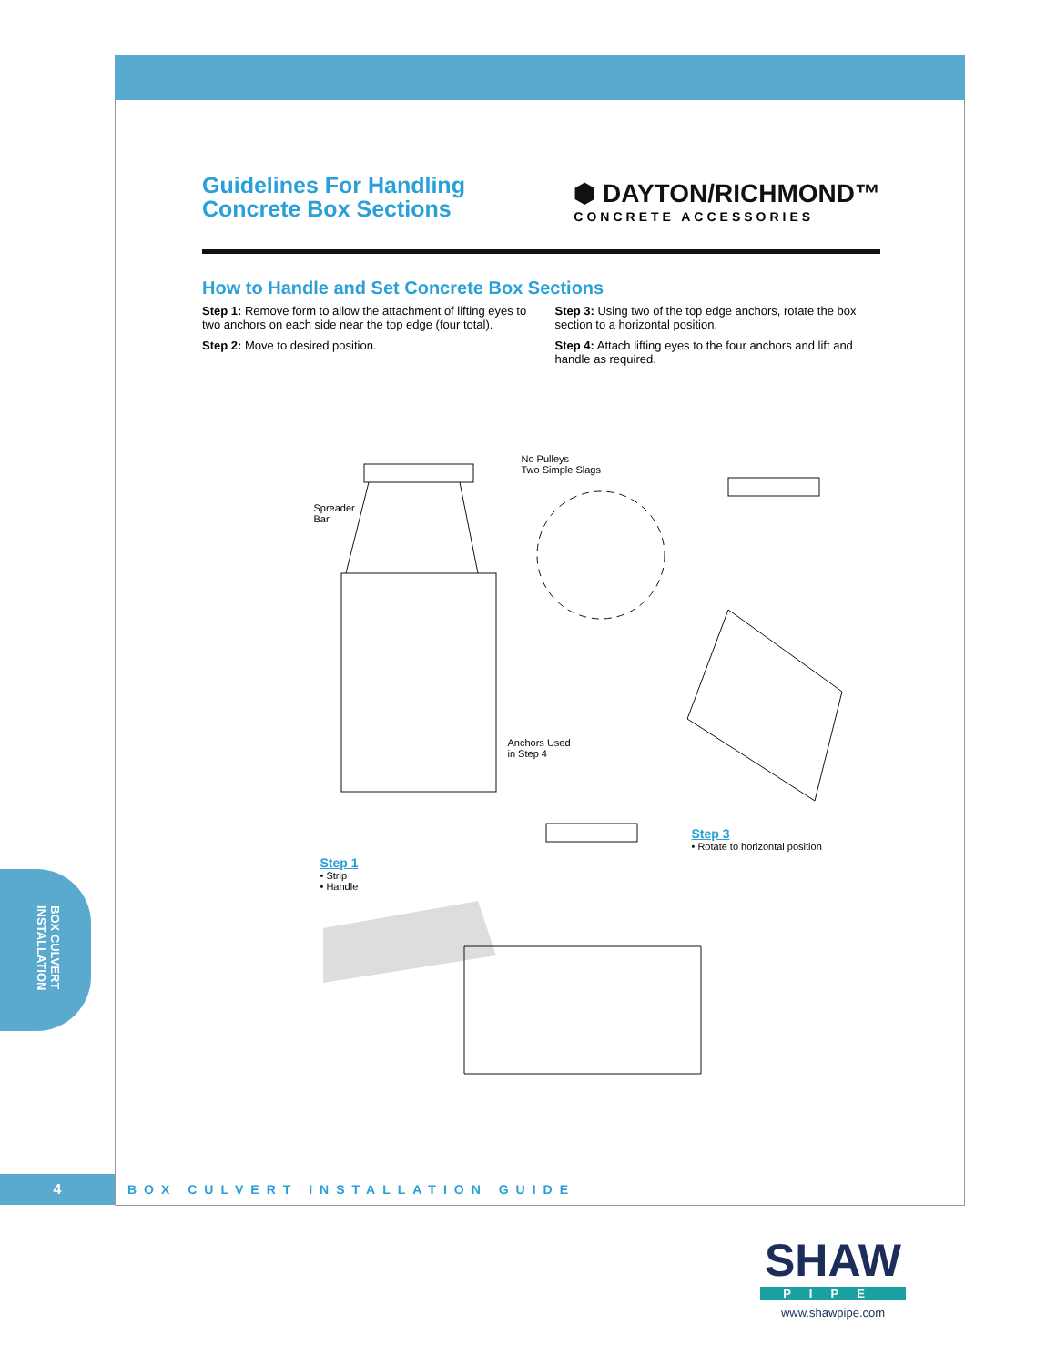Guidelines For Handling
Concrete Box Sections
⬢ DAYTON/RICHMOND™
CONCRETE ACCESSORIES
How to Handle and Set Concrete Box Sections
Step 1: Remove form to allow the attachment of lifting eyes to two anchors on each side near the top edge (four total).
Step 2: Move to desired position.
Step 3: Using two of the top edge anchors, rotate the box section to a horizontal position.
Step 4: Attach lifting eyes to the four anchors and lift and handle as required.
No Pulleys
Two Simple Slags
Spreader
Bar
Anchors Used
in Step 4
Step 1
• Strip
• Handle
Step 3
• Rotate to horizontal position
BOX CULVERT INSTALLATION
4
BOX CULVERT INSTALLATION GUIDE
SHAW
PIPE
www.shawpipe.com